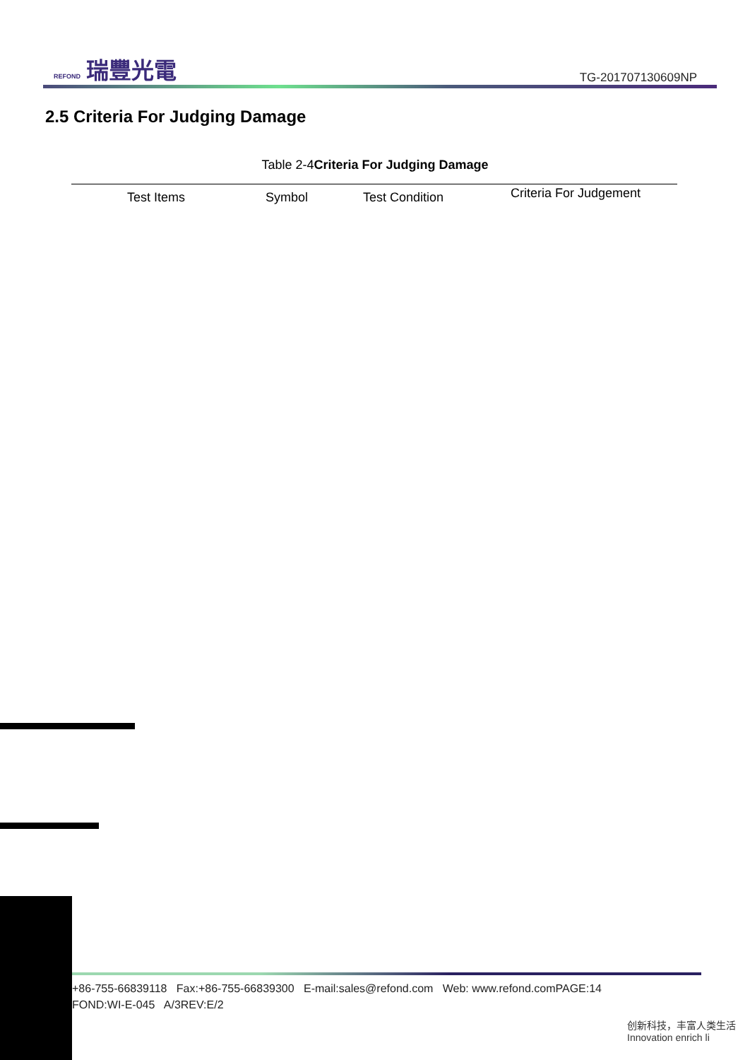REFOND 瑞豐光電
TG-201707130609NP
2.5 Criteria For Judging Damage
Table 2-4Criteria For Judging Damage
| Test Items | Symbol | Test Condition | Criteria For Judgement |
| --- | --- | --- | --- |
+86-755-66839118 Fax:+86-755-66839300 E-mail:sales@refond.com Web: www.refond.comPAGE:14
FOND:WI-E-045 A/3REV:E/2
创新科技，丰富人类生活
Innovation enrich li